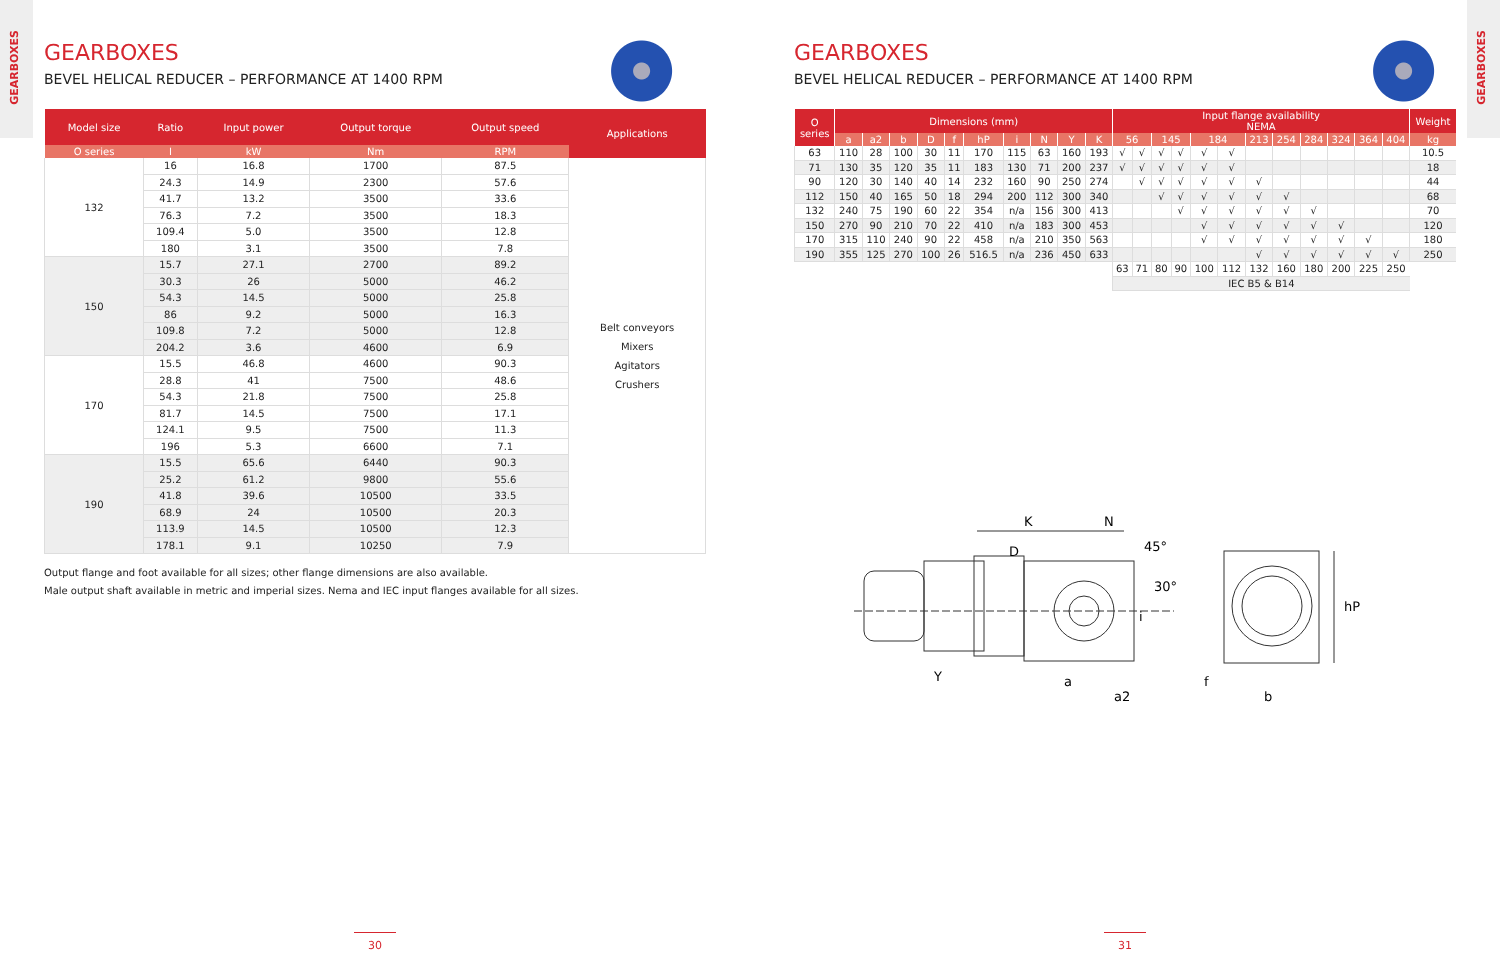GEARBOXES
GEARBOXES
GEARBOXES
BEVEL HELICAL REDUCER – PERFORMANCE AT 1400 RPM
| Model size | Ratio | Input power | Output torque | Output speed | Applications |
| --- | --- | --- | --- | --- | --- |
| O series | I | kW | Nm | RPM | |
| 132 | 16 | 16.8 | 1700 | 87.5 | Belt conveyors Mixers Agitators Crushers |
| | 24.3 | 14.9 | 2300 | 57.6 | |
| | 41.7 | 13.2 | 3500 | 33.6 | |
| | 76.3 | 7.2 | 3500 | 18.3 | |
| | 109.4 | 5.0 | 3500 | 12.8 | |
| | 180 | 3.1 | 3500 | 7.8 | |
| 150 | 15.7 | 27.1 | 2700 | 89.2 | |
| | 30.3 | 26 | 5000 | 46.2 | |
| | 54.3 | 14.5 | 5000 | 25.8 | |
| | 86 | 9.2 | 5000 | 16.3 | |
| | 109.8 | 7.2 | 5000 | 12.8 | |
| | 204.2 | 3.6 | 4600 | 6.9 | |
| 170 | 15.5 | 46.8 | 4600 | 90.3 | |
| | 28.8 | 41 | 7500 | 48.6 | |
| | 54.3 | 21.8 | 7500 | 25.8 | |
| | 81.7 | 14.5 | 7500 | 17.1 | |
| | 124.1 | 9.5 | 7500 | 11.3 | |
| | 196 | 5.3 | 6600 | 7.1 | |
| 190 | 15.5 | 65.6 | 6440 | 90.3 | |
| | 25.2 | 61.2 | 9800 | 55.6 | |
| | 41.8 | 39.6 | 10500 | 33.5 | |
| | 68.9 | 24 | 10500 | 20.3 | |
| | 113.9 | 14.5 | 10500 | 12.3 | |
| | 178.1 | 9.1 | 10250 | 7.9 | |
Output flange and foot available for all sizes; other flange dimensions are also available.
Male output shaft available in metric and imperial sizes. Nema and IEC input flanges available for all sizes.
30
GEARBOXES
BEVEL HELICAL REDUCER – PERFORMANCE AT 1400 RPM
| O series | Dimensions (mm) | | | | | | | | | | Input flange availability NEMA | | | | | | | | | | | | Weight |
| --- | --- | --- | --- | --- | --- | --- | --- | --- | --- | --- | --- | --- | --- | --- | --- | --- | --- | --- | --- | --- | --- | --- | --- |
| | a | a2 | b | D | f | hP | i | N | Y | K | 56 | | 145 | | 184 | | 213 | 254 | 284 | 324 | 364 | 404 | kg |
| 63 | 110 | 28 | 100 | 30 | 11 | 170 | 115 | 63 | 160 | 193 | √ | √ | √ | √ | √ | √ | | | | | | | 10.5 |
| 71 | 130 | 35 | 120 | 35 | 11 | 183 | 130 | 71 | 200 | 237 | √ | √ | √ | √ | √ | √ | | | | | | | 18 |
| 90 | 120 | 30 | 140 | 40 | 14 | 232 | 160 | 90 | 250 | 274 | | √ | √ | √ | √ | √ | √ | | | | | | 44 |
| 112 | 150 | 40 | 165 | 50 | 18 | 294 | 200 | 112 | 300 | 340 | | | √ | √ | √ | √ | √ | √ | | | | | 68 |
| 132 | 240 | 75 | 190 | 60 | 22 | 354 | n/a | 156 | 300 | 413 | | | | √ | √ | √ | √ | √ | √ | | | | 70 |
| 150 | 270 | 90 | 210 | 70 | 22 | 410 | n/a | 183 | 300 | 453 | | | | | √ | √ | √ | √ | √ | √ | | | 120 |
| 170 | 315 | 110 | 240 | 90 | 22 | 458 | n/a | 210 | 350 | 563 | | | | | √ | √ | √ | √ | √ | √ | √ | | 180 |
| 190 | 355 | 125 | 270 | 100 | 26 | 516.5 | n/a | 236 | 450 | 633 | | | | | | | √ | √ | √ | √ | √ | √ | 250 |
| | | | | | | | | | | | 63 | 71 | 80 | 90 | 100 | 112 | 132 | 160 | 180 | 200 | 225 | 250 | |
| | | | | | | | | | | | IEC B5 & B14 | | | | | | | | | | | | |
K
N
45°
30°
D
i
Y
a
a2
hP
f
b
31